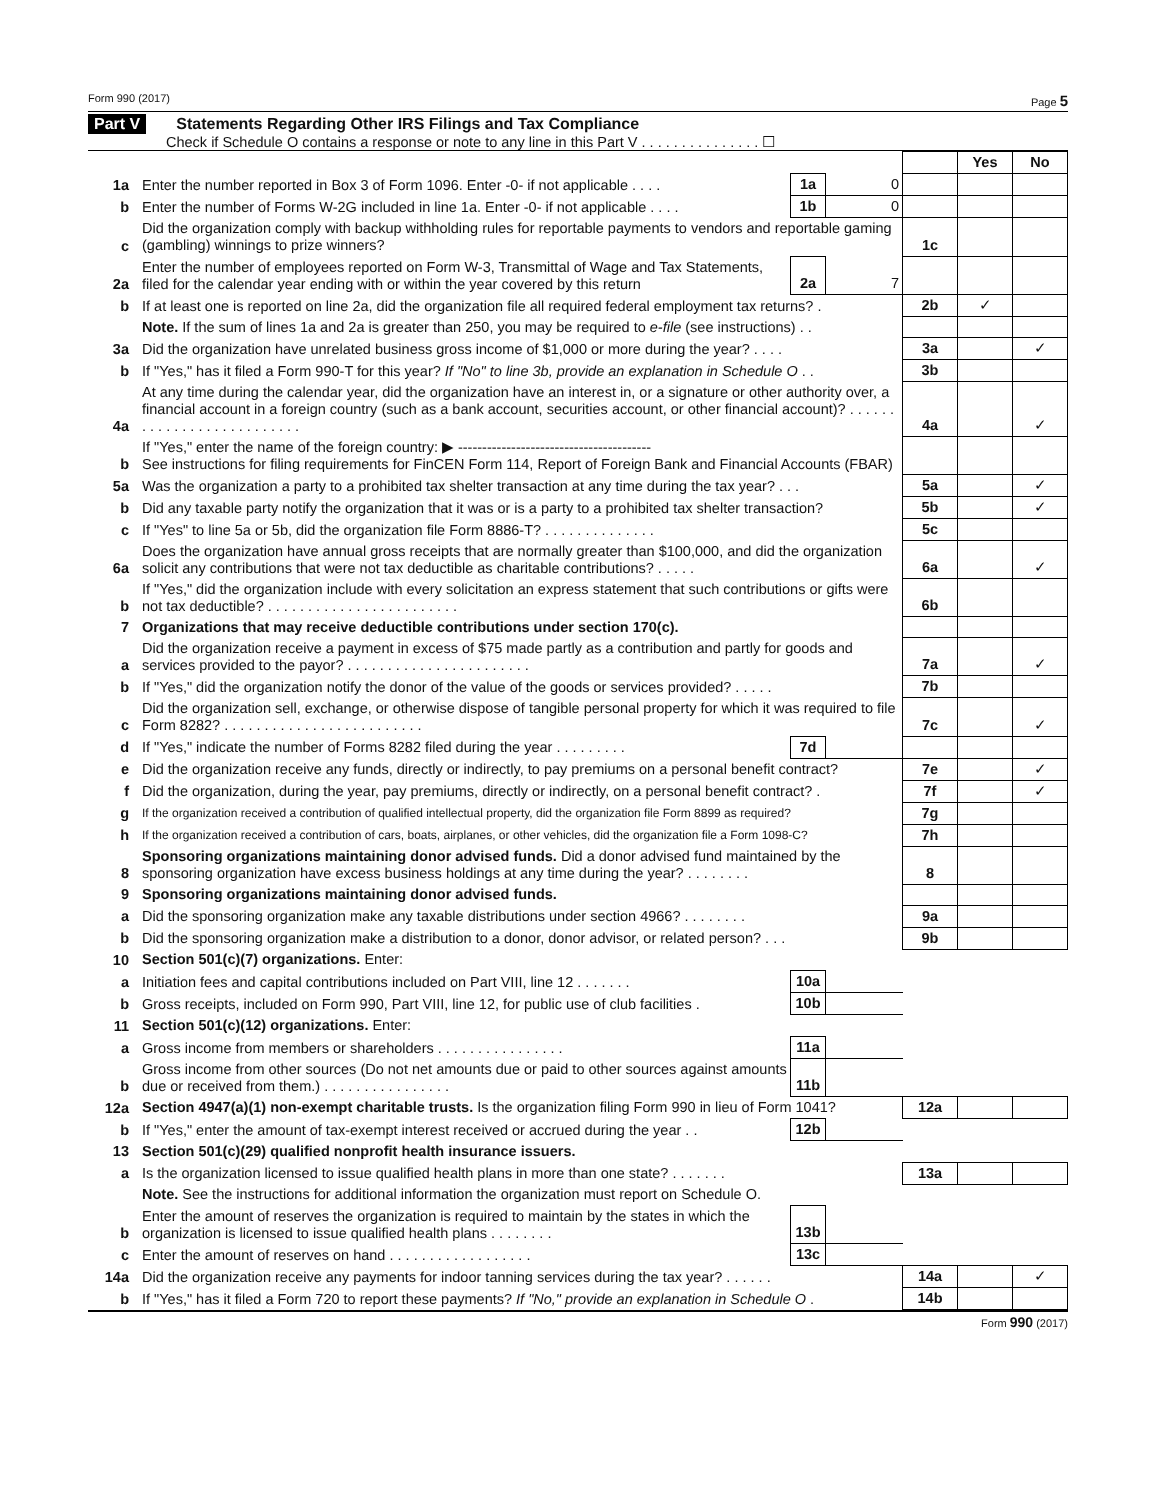Form 990 (2017) Page 5
Part V Statements Regarding Other IRS Filings and Tax Compliance
Check if Schedule O contains a response or note to any line in this Part V . . . . . . . . . . . . . . . ☐
| | | | | | Yes | No |
| 1a | Enter the number reported in Box 3 of Form 1096. Enter -0- if not applicable . . . . | 1a | 0 | | | |
| b | Enter the number of Forms W-2G included in line 1a. Enter -0- if not applicable . . . . | 1b | 0 | | | |
| c | Did the organization comply with backup withholding rules for reportable payments to vendors and reportable gaming (gambling) winnings to prize winners? | | | 1c | | |
| 2a | Enter the number of employees reported on Form W-3, Transmittal of Wage and Tax Statements, filed for the calendar year ending with or within the year covered by this return | 2a | 7 | | | |
| b | If at least one is reported on line 2a, did the organization file all required federal employment tax returns? . | | | 2b | ✓ | |
| | Note. If the sum of lines 1a and 2a is greater than 250, you may be required to e-file (see instructions) . . | | | | | |
| 3a | Did the organization have unrelated business gross income of $1,000 or more during the year? . . . . | | | 3a | | ✓ |
| b | If "Yes," has it filed a Form 990-T for this year? If "No" to line 3b, provide an explanation in Schedule O . . | | | 3b | | |
| 4a | At any time during the calendar year, did the organization have an interest in, or a signature or other authority over, a financial account in a foreign country (such as a bank account, securities account, or other financial account)? . . . . . . . . . . . . . . . . . . . . . . . . . . | | | 4a | | ✓ |
| b | If "Yes," enter the name of the foreign country: ▶ ---------------------------------------- See instructions for filing requirements for FinCEN Form 114, Report of Foreign Bank and Financial Accounts (FBAR) | | | | | |
| 5a | Was the organization a party to a prohibited tax shelter transaction at any time during the tax year? . . . | | | 5a | | ✓ |
| b | Did any taxable party notify the organization that it was or is a party to a prohibited tax shelter transaction? | | | 5b | | ✓ |
| c | If "Yes" to line 5a or 5b, did the organization file Form 8886-T? . . . . . . . . . . . . . . | | | 5c | | |
| 6a | Does the organization have annual gross receipts that are normally greater than $100,000, and did the organization solicit any contributions that were not tax deductible as charitable contributions? . . . . . | | | 6a | | ✓ |
| b | If "Yes," did the organization include with every solicitation an express statement that such contributions or gifts were not tax deductible? . . . . . . . . . . . . . . . . . . . . . . . . | | | 6b | | |
| 7 | Organizations that may receive deductible contributions under section 170(c). | | | | | |
| a | Did the organization receive a payment in excess of $75 made partly as a contribution and partly for goods and services provided to the payor? . . . . . . . . . . . . . . . . . . . . . . . | | | 7a | | ✓ |
| b | If "Yes," did the organization notify the donor of the value of the goods or services provided? . . . . . | | | 7b | | |
| c | Did the organization sell, exchange, or otherwise dispose of tangible personal property for which it was required to file Form 8282? . . . . . . . . . . . . . . . . . . . . . . . . . | | | 7c | | ✓ |
| d | If "Yes," indicate the number of Forms 8282 filed during the year . . . . . . . . . | 7d | | | | |
| e | Did the organization receive any funds, directly or indirectly, to pay premiums on a personal benefit contract? | | | 7e | | ✓ |
| f | Did the organization, during the year, pay premiums, directly or indirectly, on a personal benefit contract? . | | | 7f | | ✓ |
| g | If the organization received a contribution of qualified intellectual property, did the organization file Form 8899 as required? | | | 7g | | |
| h | If the organization received a contribution of cars, boats, airplanes, or other vehicles, did the organization file a Form 1098-C? | | | 7h | | |
| 8 | Sponsoring organizations maintaining donor advised funds. Did a donor advised fund maintained by the sponsoring organization have excess business holdings at any time during the year? . . . . . . . . | | | 8 | | |
| 9 | Sponsoring organizations maintaining donor advised funds. | | | | | |
| a | Did the sponsoring organization make any taxable distributions under section 4966? . . . . . . . . | | | 9a | | |
| b | Did the sponsoring organization make a distribution to a donor, donor advisor, or related person? . . . | | | 9b | | |
| 10 | Section 501(c)(7) organizations. Enter: | | | | | |
| a | Initiation fees and capital contributions included on Part VIII, line 12 . . . . . . . | 10a | | | | |
| b | Gross receipts, included on Form 990, Part VIII, line 12, for public use of club facilities . | 10b | | | | |
| 11 | Section 501(c)(12) organizations. Enter: | | | | | |
| a | Gross income from members or shareholders . . . . . . . . . . . . . . . . | 11a | | | | |
| b | Gross income from other sources (Do not net amounts due or paid to other sources against amounts due or received from them.) . . . . . . . . . . . . . . . . | 11b | | | | |
| 12a | Section 4947(a)(1) non-exempt charitable trusts. Is the organization filing Form 990 in lieu of Form 1041? | | | 12a | | |
| b | If "Yes," enter the amount of tax-exempt interest received or accrued during the year . . | 12b | | | | |
| 13 | Section 501(c)(29) qualified nonprofit health insurance issuers. | | | | | |
| a | Is the organization licensed to issue qualified health plans in more than one state? . . . . . . . | | | 13a | | |
| | Note. See the instructions for additional information the organization must report on Schedule O. | | | | | |
| b | Enter the amount of reserves the organization is required to maintain by the states in which the organization is licensed to issue qualified health plans . . . . . . . . | 13b | | | | |
| c | Enter the amount of reserves on hand . . . . . . . . . . . . . . . . . . | 13c | | | | |
| 14a | Did the organization receive any payments for indoor tanning services during the tax year? . . . . . . | | | 14a | | ✓ |
| b | If "Yes," has it filed a Form 720 to report these payments? If "No," provide an explanation in Schedule O . | | | 14b | | |
Form 990 (2017)